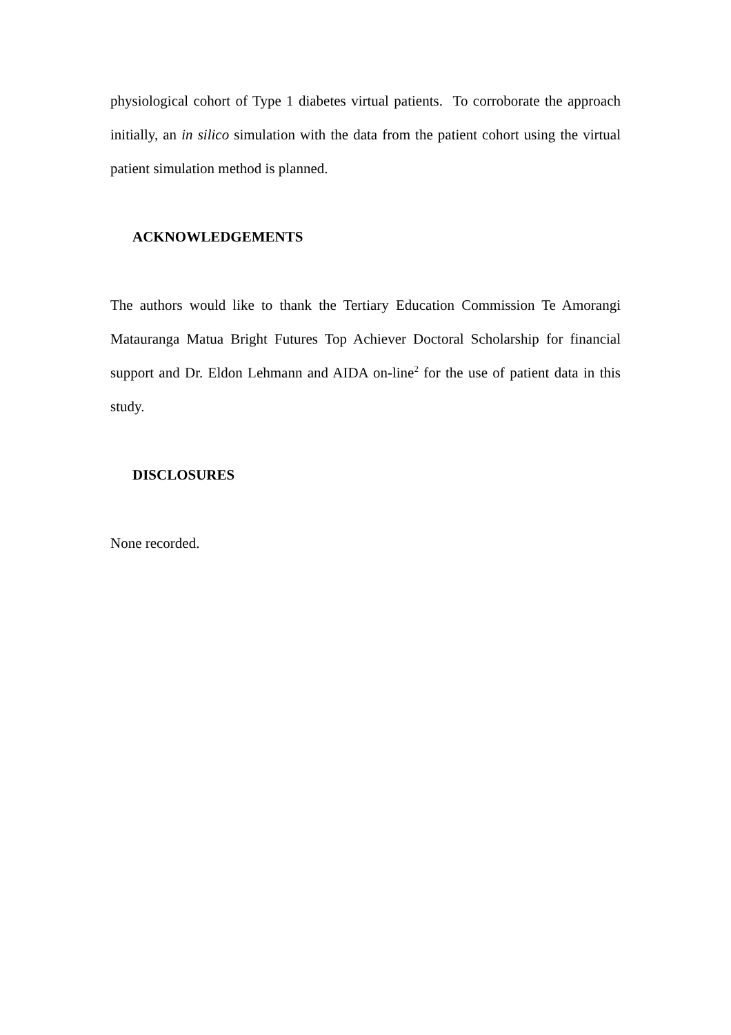physiological cohort of Type 1 diabetes virtual patients. To corroborate the approach initially, an in silico simulation with the data from the patient cohort using the virtual patient simulation method is planned.
ACKNOWLEDGEMENTS
The authors would like to thank the Tertiary Education Commission Te Amorangi Matauranga Matua Bright Futures Top Achiever Doctoral Scholarship for financial support and Dr. Eldon Lehmann and AIDA on-line<sup>2</sup> for the use of patient data in this study.
DISCLOSURES
None recorded.